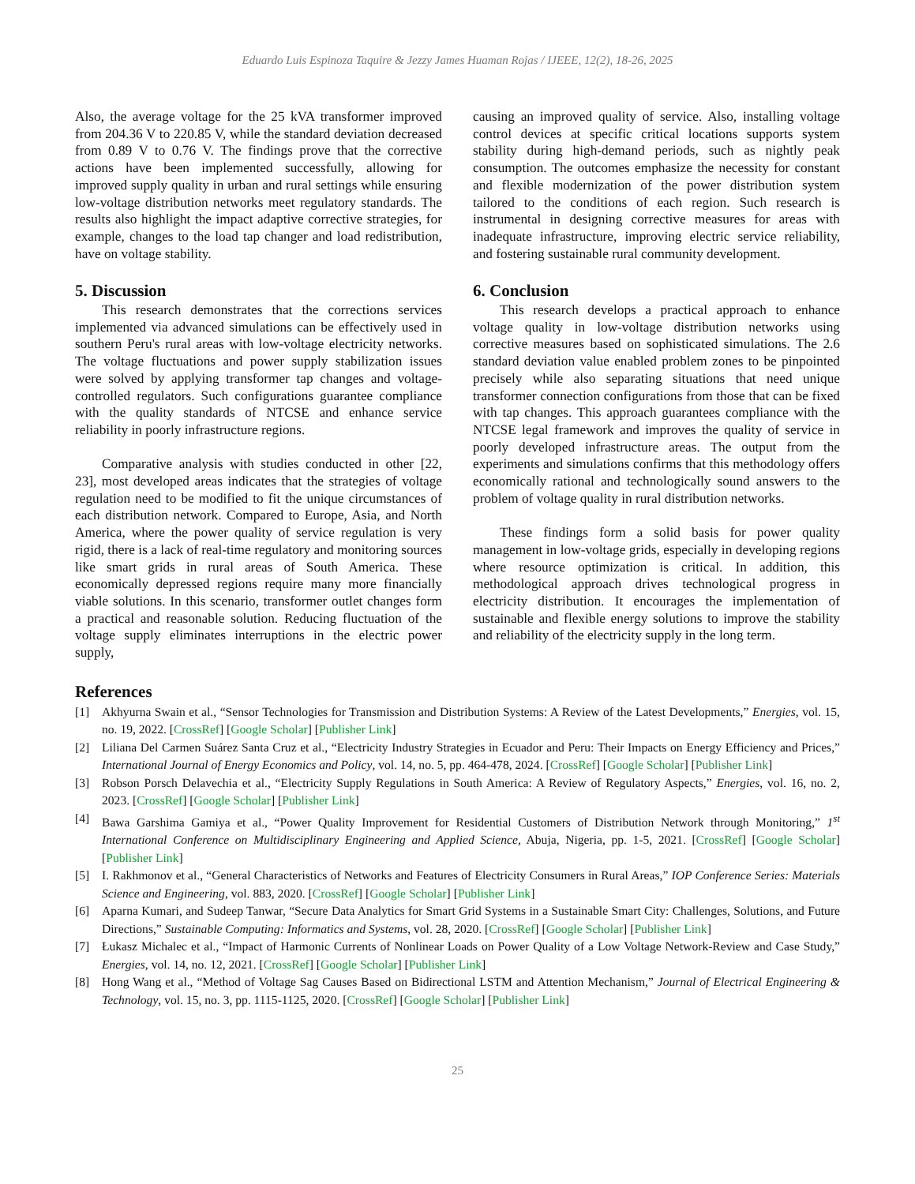Eduardo Luis Espinoza Taquire & Jezzy James Huaman Rojas / IJEEE, 12(2), 18-26, 2025
Also, the average voltage for the 25 kVA transformer improved from 204.36 V to 220.85 V, while the standard deviation decreased from 0.89 V to 0.76 V. The findings prove that the corrective actions have been implemented successfully, allowing for improved supply quality in urban and rural settings while ensuring low-voltage distribution networks meet regulatory standards. The results also highlight the impact adaptive corrective strategies, for example, changes to the load tap changer and load redistribution, have on voltage stability.
5. Discussion
This research demonstrates that the corrections services implemented via advanced simulations can be effectively used in southern Peru's rural areas with low-voltage electricity networks. The voltage fluctuations and power supply stabilization issues were solved by applying transformer tap changes and voltage-controlled regulators. Such configurations guarantee compliance with the quality standards of NTCSE and enhance service reliability in poorly infrastructure regions.
Comparative analysis with studies conducted in other [22, 23], most developed areas indicates that the strategies of voltage regulation need to be modified to fit the unique circumstances of each distribution network. Compared to Europe, Asia, and North America, where the power quality of service regulation is very rigid, there is a lack of real-time regulatory and monitoring sources like smart grids in rural areas of South America. These economically depressed regions require many more financially viable solutions. In this scenario, transformer outlet changes form a practical and reasonable solution. Reducing fluctuation of the voltage supply eliminates interruptions in the electric power supply,
causing an improved quality of service. Also, installing voltage control devices at specific critical locations supports system stability during high-demand periods, such as nightly peak consumption. The outcomes emphasize the necessity for constant and flexible modernization of the power distribution system tailored to the conditions of each region. Such research is instrumental in designing corrective measures for areas with inadequate infrastructure, improving electric service reliability, and fostering sustainable rural community development.
6. Conclusion
This research develops a practical approach to enhance voltage quality in low-voltage distribution networks using corrective measures based on sophisticated simulations. The 2.6 standard deviation value enabled problem zones to be pinpointed precisely while also separating situations that need unique transformer connection configurations from those that can be fixed with tap changes. This approach guarantees compliance with the NTCSE legal framework and improves the quality of service in poorly developed infrastructure areas. The output from the experiments and simulations confirms that this methodology offers economically rational and technologically sound answers to the problem of voltage quality in rural distribution networks.
These findings form a solid basis for power quality management in low-voltage grids, especially in developing regions where resource optimization is critical. In addition, this methodological approach drives technological progress in electricity distribution. It encourages the implementation of sustainable and flexible energy solutions to improve the stability and reliability of the electricity supply in the long term.
References
[1] Akhyurna Swain et al., “Sensor Technologies for Transmission and Distribution Systems: A Review of the Latest Developments,” Energies, vol. 15, no. 19, 2022. [CrossRef] [Google Scholar] [Publisher Link]
[2] Liliana Del Carmen Suárez Santa Cruz et al., “Electricity Industry Strategies in Ecuador and Peru: Their Impacts on Energy Efficiency and Prices,” International Journal of Energy Economics and Policy, vol. 14, no. 5, pp. 464-478, 2024. [CrossRef] [Google Scholar] [Publisher Link]
[3] Robson Porsch Delavechia et al., “Electricity Supply Regulations in South America: A Review of Regulatory Aspects,” Energies, vol. 16, no. 2, 2023. [CrossRef] [Google Scholar] [Publisher Link]
[4] Bawa Garshima Gamiya et al., “Power Quality Improvement for Residential Customers of Distribution Network through Monitoring,” 1<sup>st</sup> International Conference on Multidisciplinary Engineering and Applied Science, Abuja, Nigeria, pp. 1-5, 2021. [CrossRef] [Google Scholar] [Publisher Link]
[5] I. Rakhmonov et al., “General Characteristics of Networks and Features of Electricity Consumers in Rural Areas,” IOP Conference Series: Materials Science and Engineering, vol. 883, 2020. [CrossRef] [Google Scholar] [Publisher Link]
[6] Aparna Kumari, and Sudeep Tanwar, “Secure Data Analytics for Smart Grid Systems in a Sustainable Smart City: Challenges, Solutions, and Future Directions,” Sustainable Computing: Informatics and Systems, vol. 28, 2020. [CrossRef] [Google Scholar] [Publisher Link]
[7] Łukasz Michalec et al., “Impact of Harmonic Currents of Nonlinear Loads on Power Quality of a Low Voltage Network-Review and Case Study,” Energies, vol. 14, no. 12, 2021. [CrossRef] [Google Scholar] [Publisher Link]
[8] Hong Wang et al., “Method of Voltage Sag Causes Based on Bidirectional LSTM and Attention Mechanism,” Journal of Electrical Engineering & Technology, vol. 15, no. 3, pp. 1115-1125, 2020. [CrossRef] [Google Scholar] [Publisher Link]
25